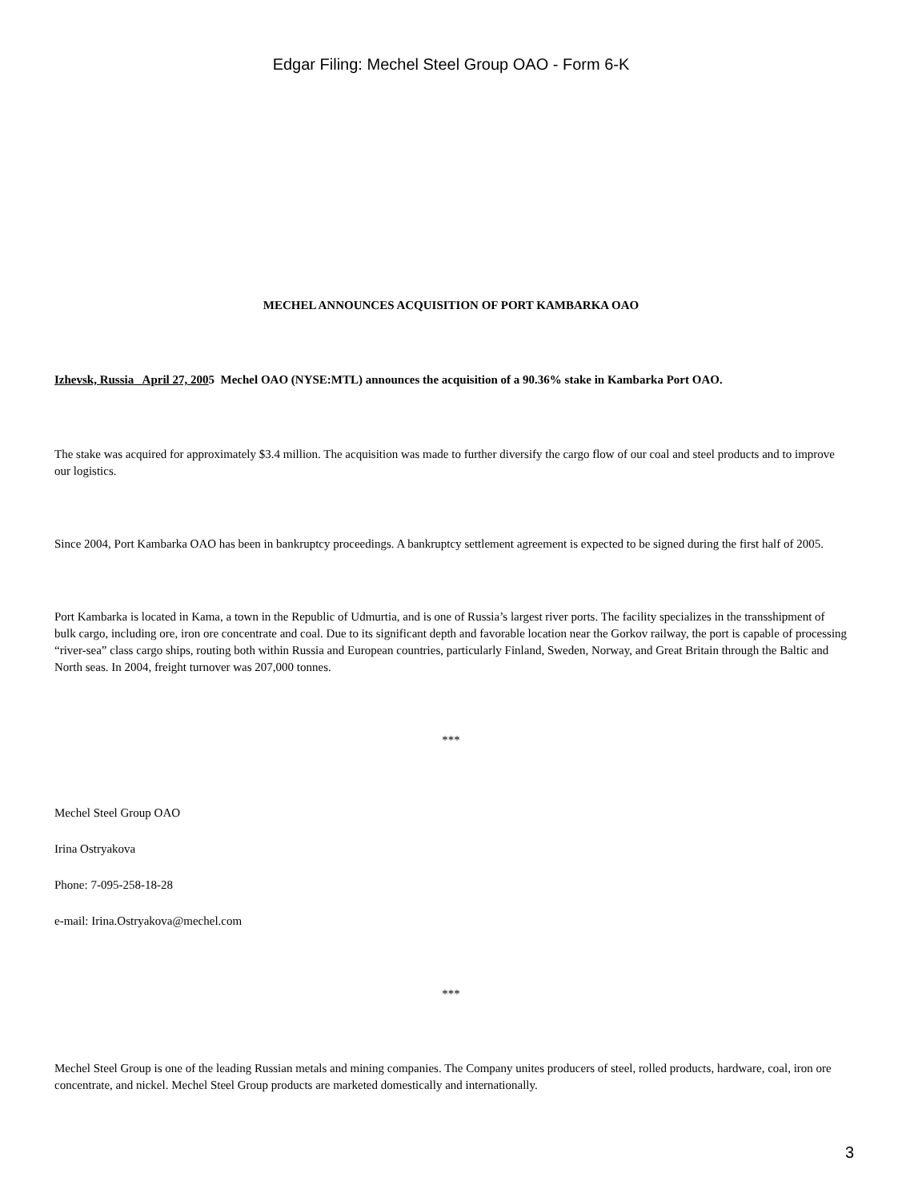Edgar Filing: Mechel Steel Group OAO - Form 6-K
MECHEL ANNOUNCES ACQUISITION OF PORT KAMBARKA OAO
Izhevsk, Russia April 27, 2005 Mechel OAO (NYSE:MTL) announces the acquisition of a 90.36% stake in Kambarka Port OAO.
The stake was acquired for approximately $3.4 million. The acquisition was made to further diversify the cargo flow of our coal and steel products and to improve our logistics.
Since 2004, Port Kambarka OAO has been in bankruptcy proceedings. A bankruptcy settlement agreement is expected to be signed during the first half of 2005.
Port Kambarka is located in Kama, a town in the Republic of Udmurtia, and is one of Russia’s largest river ports. The facility specializes in the transshipment of bulk cargo, including ore, iron ore concentrate and coal. Due to its significant depth and favorable location near the Gorkov railway, the port is capable of processing “river-sea” class cargo ships, routing both within Russia and European countries, particularly Finland, Sweden, Norway, and Great Britain through the Baltic and North seas. In 2004, freight turnover was 207,000 tonnes.
***
Mechel Steel Group OAO
Irina Ostryakova
Phone: 7-095-258-18-28
e-mail: Irina.Ostryakova@mechel.com
***
Mechel Steel Group is one of the leading Russian metals and mining companies. The Company unites producers of steel, rolled products, hardware, coal, iron ore concentrate, and nickel. Mechel Steel Group products are marketed domestically and internationally.
3